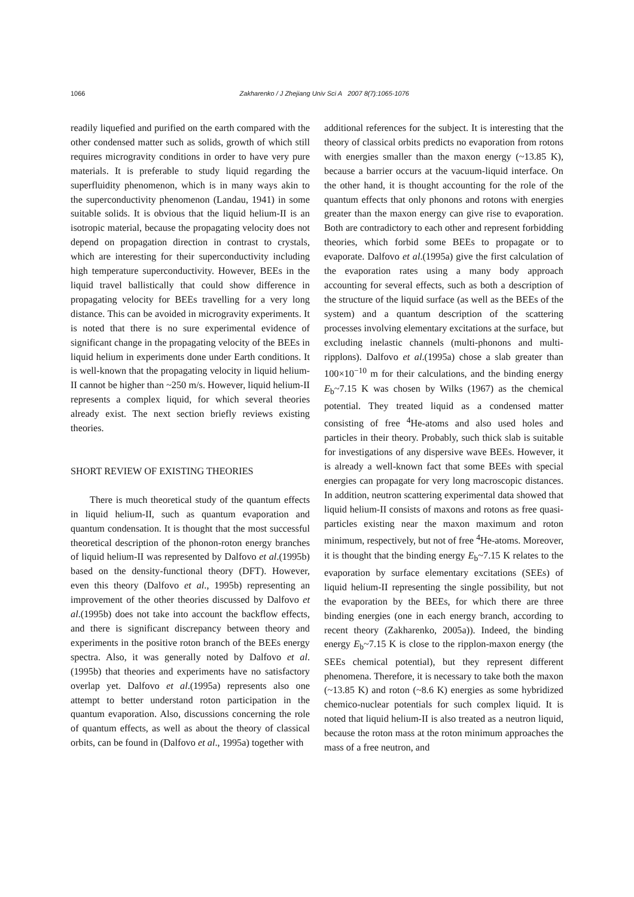1066
Zakharenko / J Zhejiang Univ Sci A 2007 8(7):1065-1076
readily liquefied and purified on the earth compared with the other condensed matter such as solids, growth of which still requires microgravity conditions in order to have very pure materials. It is preferable to study liquid regarding the superfluidity phenomenon, which is in many ways akin to the superconductivity phenomenon (Landau, 1941) in some suitable solids. It is obvious that the liquid helium-II is an isotropic material, because the propagating velocity does not depend on propagation direction in contrast to crystals, which are interesting for their superconductivity including high temperature superconductivity. However, BEEs in the liquid travel ballistically that could show difference in propagating velocity for BEEs travelling for a very long distance. This can be avoided in microgravity experiments. It is noted that there is no sure experimental evidence of significant change in the propagating velocity of the BEEs in liquid helium in experiments done under Earth conditions. It is well-known that the propagating velocity in liquid helium-II cannot be higher than ~250 m/s. However, liquid helium-II represents a complex liquid, for which several theories already exist. The next section briefly reviews existing theories.
SHORT REVIEW OF EXISTING THEORIES
There is much theoretical study of the quantum effects in liquid helium-II, such as quantum evaporation and quantum condensation. It is thought that the most successful theoretical description of the phonon-roton energy branches of liquid helium-II was represented by Dalfovo et al.(1995b) based on the density-functional theory (DFT). However, even this theory (Dalfovo et al., 1995b) representing an improvement of the other theories discussed by Dalfovo et al.(1995b) does not take into account the backflow effects, and there is significant discrepancy between theory and experiments in the positive roton branch of the BEEs energy spectra. Also, it was generally noted by Dalfovo et al.(1995b) that theories and experiments have no satisfactory overlap yet. Dalfovo et al.(1995a) represents also one attempt to better understand roton participation in the quantum evaporation. Also, discussions concerning the role of quantum effects, as well as about the theory of classical orbits, can be found in (Dalfovo et al., 1995a) together with
additional references for the subject. It is interesting that the theory of classical orbits predicts no evaporation from rotons with energies smaller than the maxon energy (~13.85 K), because a barrier occurs at the vacuum-liquid interface. On the other hand, it is thought accounting for the role of the quantum effects that only phonons and rotons with energies greater than the maxon energy can give rise to evaporation. Both are contradictory to each other and represent forbidding theories, which forbid some BEEs to propagate or to evaporate. Dalfovo et al.(1995a) give the first calculation of the evaporation rates using a many body approach accounting for several effects, such as both a description of the structure of the liquid surface (as well as the BEEs of the system) and a quantum description of the scattering processes involving elementary excitations at the surface, but excluding inelastic channels (multi-phonons and multi-ripplons). Dalfovo et al.(1995a) chose a slab greater than 100×10<sup>−10</sup> m for their calculations, and the binding energy E<sub>b</sub>~7.15 K was chosen by Wilks (1967) as the chemical potential. They treated liquid as a condensed matter consisting of free <sup>4</sup>He-atoms and also used holes and particles in their theory. Probably, such thick slab is suitable for investigations of any dispersive wave BEEs. However, it is already a well-known fact that some BEEs with special energies can propagate for very long macroscopic distances. In addition, neutron scattering experimental data showed that liquid helium-II consists of maxons and rotons as free quasi-particles existing near the maxon maximum and roton minimum, respectively, but not of free <sup>4</sup>He-atoms. Moreover, it is thought that the binding energy E<sub>b</sub>~7.15 K relates to the evaporation by surface elementary excitations (SEEs) of liquid helium-II representing the single possibility, but not the evaporation by the BEEs, for which there are three binding energies (one in each energy branch, according to recent theory (Zakharenko, 2005a)). Indeed, the binding energy E<sub>b</sub>~7.15 K is close to the ripplon-maxon energy (the SEEs chemical potential), but they represent different phenomena. Therefore, it is necessary to take both the maxon (~13.85 K) and roton (~8.6 K) energies as some hybridized chemico-nuclear potentials for such complex liquid. It is noted that liquid helium-II is also treated as a neutron liquid, because the roton mass at the roton minimum approaches the mass of a free neutron, and